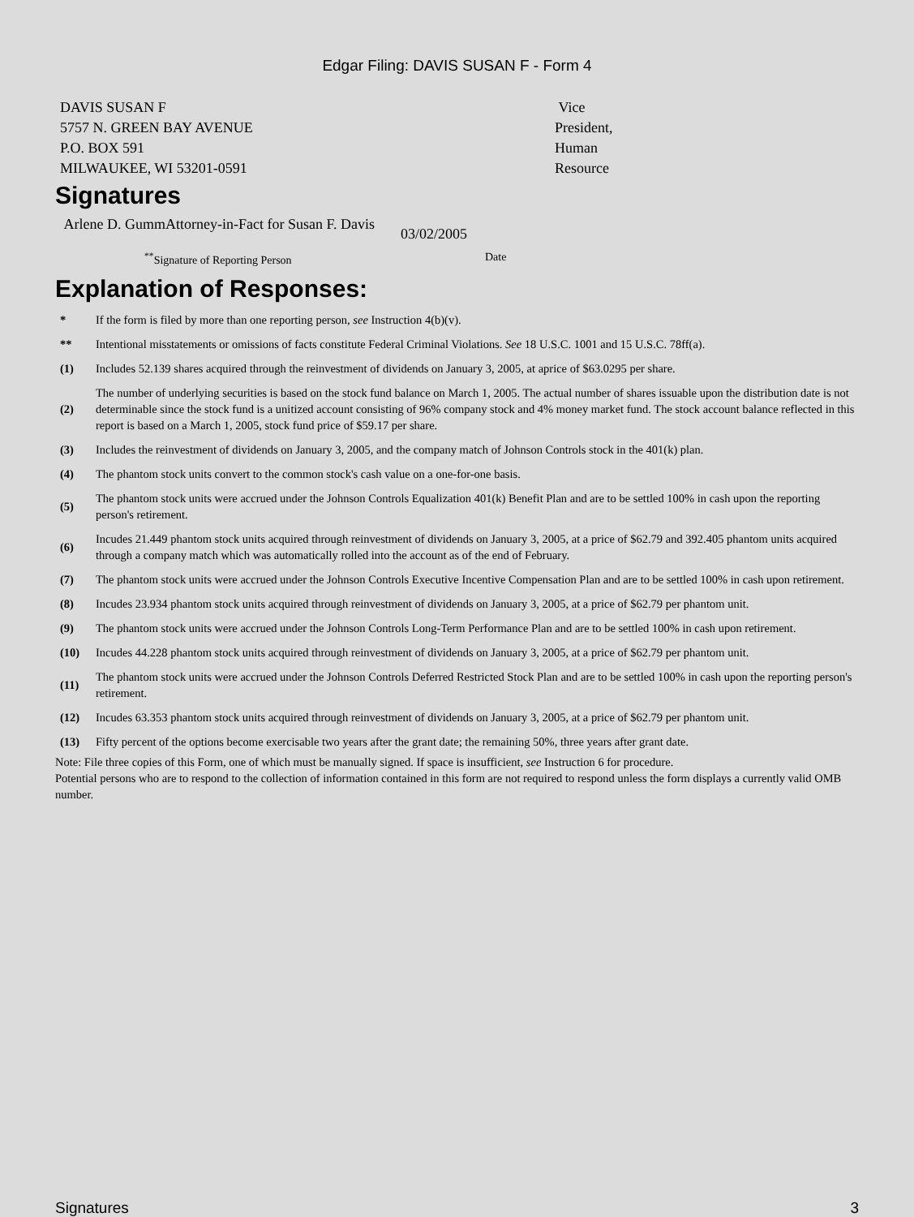Edgar Filing: DAVIS SUSAN F - Form 4
DAVIS SUSAN F
5757 N. GREEN BAY AVENUE
P.O. BOX 591
MILWAUKEE, WI 53201-0591
Vice
President,
Human
Resource
Signatures
Arlene D. GummAttorney-in-Fact for Susan F. Davis
03/02/2005
<sup>**</sup> Signature of Reporting Person Date
Explanation of Responses:
| * | If the form is filed by more than one reporting person, see Instruction 4(b)(v). |
| ** | Intentional misstatements or omissions of facts constitute Federal Criminal Violations. See 18 U.S.C. 1001 and 15 U.S.C. 78ff(a). |
| (1) | Includes 52.139 shares acquired through the reinvestment of dividends on January 3, 2005, at aprice of $63.0295 per share. |
| (2) | The number of underlying securities is based on the stock fund balance on March 1, 2005. The actual number of shares issuable upon the distribution date is not determinable since the stock fund is a unitized account consisting of 96% company stock and 4% money market fund. The stock account balance reflected in this report is based on a March 1, 2005, stock fund price of $59.17 per share. |
| (3) | Includes the reinvestment of dividends on January 3, 2005, and the company match of Johnson Controls stock in the 401(k) plan. |
| (4) | The phantom stock units convert to the common stock's cash value on a one-for-one basis. |
| (5) | The phantom stock units were accrued under the Johnson Controls Equalization 401(k) Benefit Plan and are to be settled 100% in cash upon the reporting person's retirement. |
| (6) | Incudes 21.449 phantom stock units acquired through reinvestment of dividends on January 3, 2005, at a price of $62.79 and 392.405 phantom units acquired through a company match which was automatically rolled into the account as of the end of February. |
| (7) | The phantom stock units were accrued under the Johnson Controls Executive Incentive Compensation Plan and are to be settled 100% in cash upon retirement. |
| (8) | Incudes 23.934 phantom stock units acquired through reinvestment of dividends on January 3, 2005, at a price of $62.79 per phantom unit. |
| (9) | The phantom stock units were accrued under the Johnson Controls Long-Term Performance Plan and are to be settled 100% in cash upon retirement. |
| (10) | Incudes 44.228 phantom stock units acquired through reinvestment of dividends on January 3, 2005, at a price of $62.79 per phantom unit. |
| (11) | The phantom stock units were accrued under the Johnson Controls Deferred Restricted Stock Plan and are to be settled 100% in cash upon the reporting person's retirement. |
| (12) | Incudes 63.353 phantom stock units acquired through reinvestment of dividends on January 3, 2005, at a price of $62.79 per phantom unit. |
| (13) | Fifty percent of the options become exercisable two years after the grant date; the remaining 50%, three years after grant date. |
Note: File three copies of this Form, one of which must be manually signed. If space is insufficient, see Instruction 6 for procedure.
Potential persons who are to respond to the collection of information contained in this form are not required to respond unless the form displays a currently valid OMB number.
Signatures 3